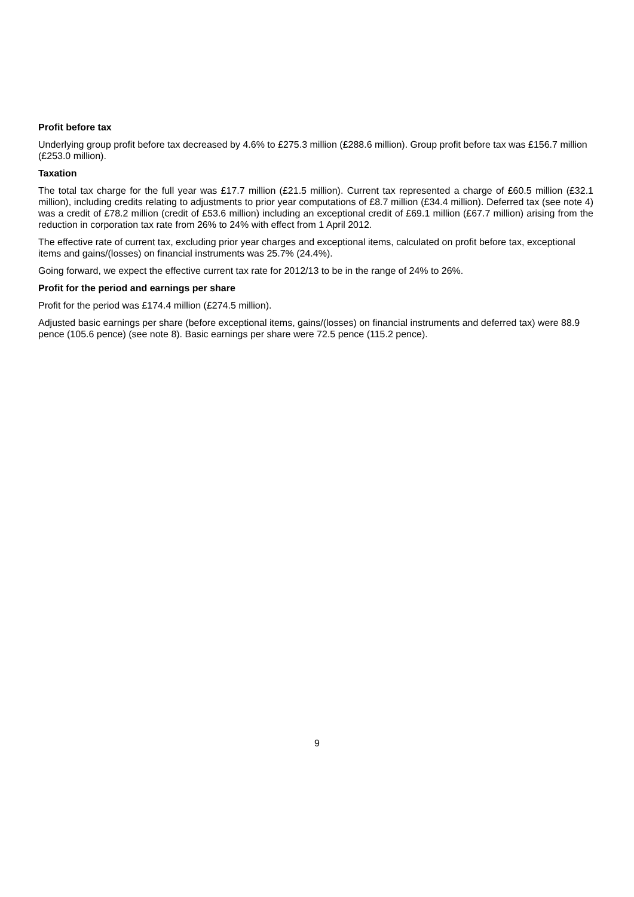Profit before tax
Underlying group profit before tax decreased by 4.6% to £275.3 million (£288.6 million). Group profit before tax was £156.7 million (£253.0 million).
Taxation
The total tax charge for the full year was £17.7 million (£21.5 million). Current tax represented a charge of £60.5 million (£32.1 million), including credits relating to adjustments to prior year computations of £8.7 million (£34.4 million). Deferred tax (see note 4) was a credit of £78.2 million (credit of £53.6 million) including an exceptional credit of £69.1 million (£67.7 million) arising from the reduction in corporation tax rate from 26% to 24% with effect from 1 April 2012.
The effective rate of current tax, excluding prior year charges and exceptional items, calculated on profit before tax, exceptional items and gains/(losses) on financial instruments was 25.7% (24.4%).
Going forward, we expect the effective current tax rate for 2012/13 to be in the range of 24% to 26%.
Profit for the period and earnings per share
Profit for the period was £174.4 million (£274.5 million).
Adjusted basic earnings per share (before exceptional items, gains/(losses) on financial instruments and deferred tax) were 88.9 pence (105.6 pence) (see note 8). Basic earnings per share were 72.5 pence (115.2 pence).
9